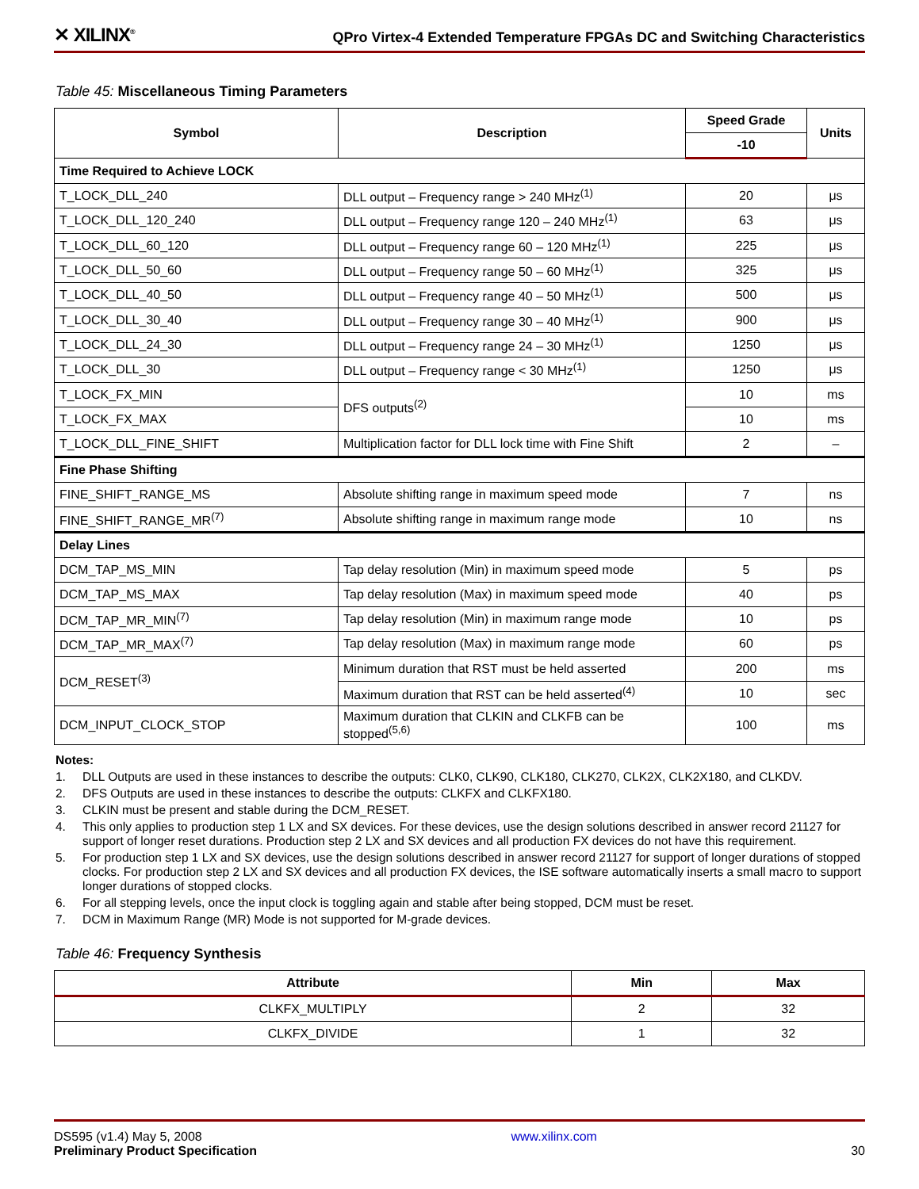✕ XILINX<sup>®</sup> QPro Virtex-4 Extended Temperature FPGAs DC and Switching Characteristics
Table 45: Miscellaneous Timing Parameters
| Symbol | Description | Speed Grade | Units |
| --- | --- | --- | --- |
| | | -10 | |
| Time Required to Achieve LOCK | | | |
| T_LOCK_DLL_240 | DLL output – Frequency range > 240 MHz<sup>(1)</sup> | 20 | μs |
| T_LOCK_DLL_120_240 | DLL output – Frequency range 120 – 240 MHz<sup>(1)</sup> | 63 | μs |
| T_LOCK_DLL_60_120 | DLL output – Frequency range 60 – 120 MHz<sup>(1)</sup> | 225 | μs |
| T_LOCK_DLL_50_60 | DLL output – Frequency range 50 – 60 MHz<sup>(1)</sup> | 325 | μs |
| T_LOCK_DLL_40_50 | DLL output – Frequency range 40 – 50 MHz<sup>(1)</sup> | 500 | μs |
| T_LOCK_DLL_30_40 | DLL output – Frequency range 30 – 40 MHz<sup>(1)</sup> | 900 | μs |
| T_LOCK_DLL_24_30 | DLL output – Frequency range 24 – 30 MHz<sup>(1)</sup> | 1250 | μs |
| T_LOCK_DLL_30 | DLL output – Frequency range < 30 MHz<sup>(1)</sup> | 1250 | μs |
| T_LOCK_FX_MIN | DFS outputs<sup>(2)</sup> | 10 | ms |
| T_LOCK_FX_MAX | | 10 | ms |
| T_LOCK_DLL_FINE_SHIFT | Multiplication factor for DLL lock time with Fine Shift | 2 | – |
| Fine Phase Shifting | | | |
| FINE_SHIFT_RANGE_MS | Absolute shifting range in maximum speed mode | 7 | ns |
| FINE_SHIFT_RANGE_MR<sup>(7)</sup> | Absolute shifting range in maximum range mode | 10 | ns |
| Delay Lines | | | |
| DCM_TAP_MS_MIN | Tap delay resolution (Min) in maximum speed mode | 5 | ps |
| DCM_TAP_MS_MAX | Tap delay resolution (Max) in maximum speed mode | 40 | ps |
| DCM_TAP_MR_MIN<sup>(7)</sup> | Tap delay resolution (Min) in maximum range mode | 10 | ps |
| DCM_TAP_MR_MAX<sup>(7)</sup> | Tap delay resolution (Max) in maximum range mode | 60 | ps |
| DCM_RESET<sup>(3)</sup> | Minimum duration that RST must be held asserted | 200 | ms |
| | Maximum duration that RST can be held asserted<sup>(4)</sup> | 10 | sec |
| DCM_INPUT_CLOCK_STOP | Maximum duration that CLKIN and CLKFB can be stopped<sup>(5,6)</sup> | 100 | ms |
Notes:
1. DLL Outputs are used in these instances to describe the outputs: CLK0, CLK90, CLK180, CLK270, CLK2X, CLK2X180, and CLKDV.
2. DFS Outputs are used in these instances to describe the outputs: CLKFX and CLKFX180.
3. CLKIN must be present and stable during the DCM_RESET.
4. This only applies to production step 1 LX and SX devices. For these devices, use the design solutions described in answer record 21127 for support of longer reset durations. Production step 2 LX and SX devices and all production FX devices do not have this requirement.
5. For production step 1 LX and SX devices, use the design solutions described in answer record 21127 for support of longer durations of stopped clocks. For production step 2 LX and SX devices and all production FX devices, the ISE software automatically inserts a small macro to support longer durations of stopped clocks.
6. For all stepping levels, once the input clock is toggling again and stable after being stopped, DCM must be reset.
7. DCM in Maximum Range (MR) Mode is not supported for M-grade devices.
Table 46: Frequency Synthesis
| Attribute | Min | Max |
| --- | --- | --- |
| CLKFX_MULTIPLY | 2 | 32 |
| CLKFX_DIVIDE | 1 | 32 |
DS595 (v1.4) May 5, 2008
Preliminary Product Specification
www.xilinx.com
30